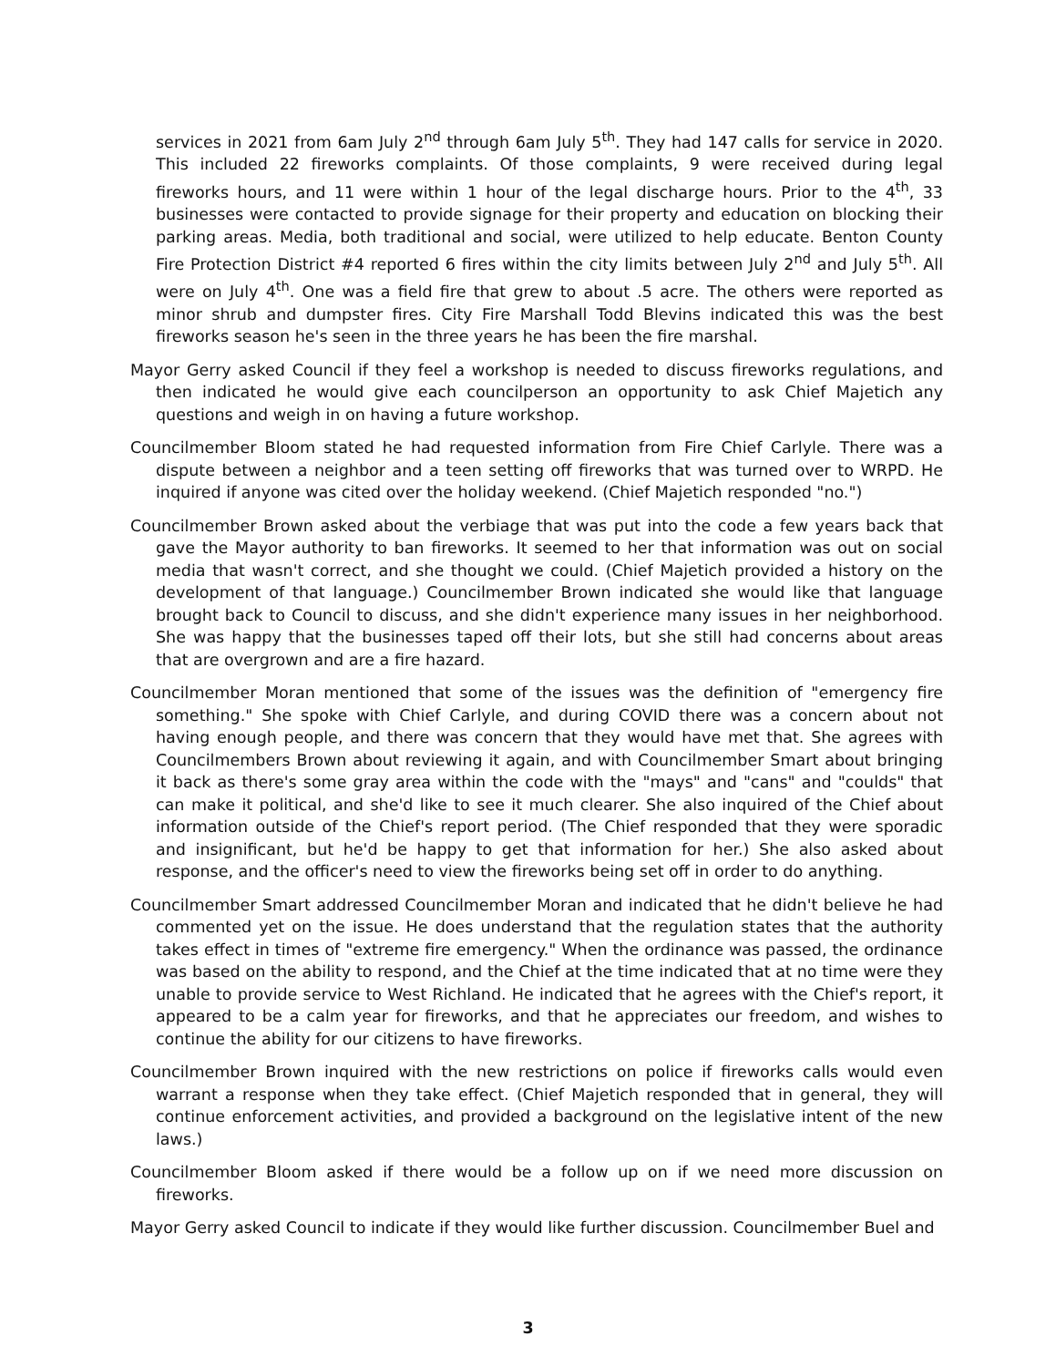services in 2021 from 6am July 2<sup>nd</sup> through 6am July 5<sup>th</sup>. They had 147 calls for service in 2020. This included 22 fireworks complaints. Of those complaints, 9 were received during legal fireworks hours, and 11 were within 1 hour of the legal discharge hours. Prior to the 4<sup>th</sup>, 33 businesses were contacted to provide signage for their property and education on blocking their parking areas. Media, both traditional and social, were utilized to help educate. Benton County Fire Protection District #4 reported 6 fires within the city limits between July 2<sup>nd</sup> and July 5<sup>th</sup>. All were on July 4<sup>th</sup>. One was a field fire that grew to about .5 acre. The others were reported as minor shrub and dumpster fires. City Fire Marshall Todd Blevins indicated this was the best fireworks season he's seen in the three years he has been the fire marshal.
Mayor Gerry asked Council if they feel a workshop is needed to discuss fireworks regulations, and then indicated he would give each councilperson an opportunity to ask Chief Majetich any questions and weigh in on having a future workshop.
Councilmember Bloom stated he had requested information from Fire Chief Carlyle. There was a dispute between a neighbor and a teen setting off fireworks that was turned over to WRPD. He inquired if anyone was cited over the holiday weekend. (Chief Majetich responded "no.")
Councilmember Brown asked about the verbiage that was put into the code a few years back that gave the Mayor authority to ban fireworks. It seemed to her that information was out on social media that wasn't correct, and she thought we could. (Chief Majetich provided a history on the development of that language.) Councilmember Brown indicated she would like that language brought back to Council to discuss, and she didn't experience many issues in her neighborhood. She was happy that the businesses taped off their lots, but she still had concerns about areas that are overgrown and are a fire hazard.
Councilmember Moran mentioned that some of the issues was the definition of "emergency fire something." She spoke with Chief Carlyle, and during COVID there was a concern about not having enough people, and there was concern that they would have met that. She agrees with Councilmembers Brown about reviewing it again, and with Councilmember Smart about bringing it back as there's some gray area within the code with the "mays" and "cans" and "coulds" that can make it political, and she'd like to see it much clearer. She also inquired of the Chief about information outside of the Chief's report period. (The Chief responded that they were sporadic and insignificant, but he'd be happy to get that information for her.) She also asked about response, and the officer's need to view the fireworks being set off in order to do anything.
Councilmember Smart addressed Councilmember Moran and indicated that he didn't believe he had commented yet on the issue. He does understand that the regulation states that the authority takes effect in times of "extreme fire emergency." When the ordinance was passed, the ordinance was based on the ability to respond, and the Chief at the time indicated that at no time were they unable to provide service to West Richland. He indicated that he agrees with the Chief's report, it appeared to be a calm year for fireworks, and that he appreciates our freedom, and wishes to continue the ability for our citizens to have fireworks.
Councilmember Brown inquired with the new restrictions on police if fireworks calls would even warrant a response when they take effect. (Chief Majetich responded that in general, they will continue enforcement activities, and provided a background on the legislative intent of the new laws.)
Councilmember Bloom asked if there would be a follow up on if we need more discussion on fireworks.
Mayor Gerry asked Council to indicate if they would like further discussion. Councilmember Buel and
3